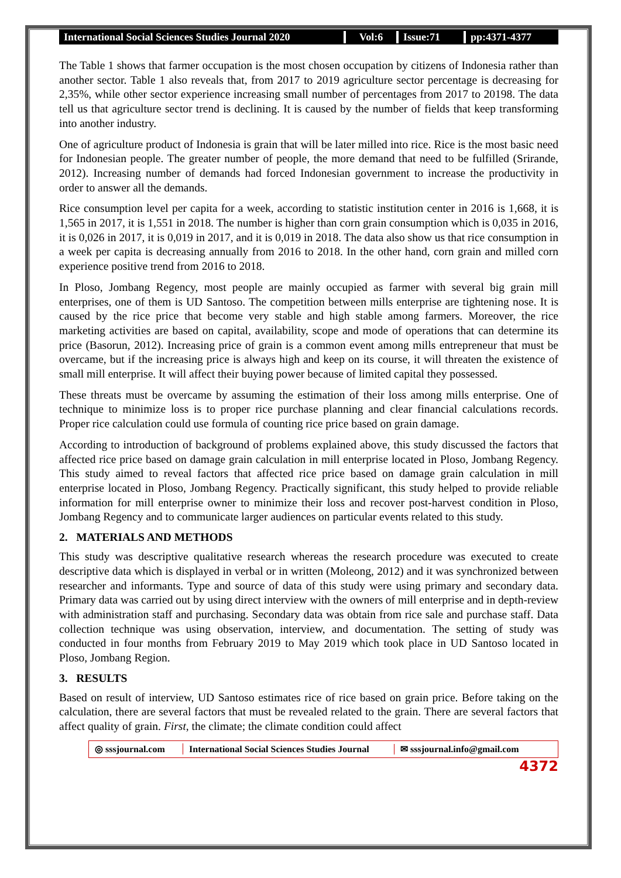International Social Sciences Studies Journal 2020
Vol:6 Issue:71 pp:4371-4377
The Table 1 shows that farmer occupation is the most chosen occupation by citizens of Indonesia rather than another sector. Table 1 also reveals that, from 2017 to 2019 agriculture sector percentage is decreasing for 2,35%, while other sector experience increasing small number of percentages from 2017 to 20198. The data tell us that agriculture sector trend is declining. It is caused by the number of fields that keep transforming into another industry.
One of agriculture product of Indonesia is grain that will be later milled into rice. Rice is the most basic need for Indonesian people. The greater number of people, the more demand that need to be fulfilled (Srirande, 2012). Increasing number of demands had forced Indonesian government to increase the productivity in order to answer all the demands.
Rice consumption level per capita for a week, according to statistic institution center in 2016 is 1,668, it is 1,565 in 2017, it is 1,551 in 2018. The number is higher than corn grain consumption which is 0,035 in 2016, it is 0,026 in 2017, it is 0,019 in 2017, and it is 0,019 in 2018. The data also show us that rice consumption in a week per capita is decreasing annually from 2016 to 2018. In the other hand, corn grain and milled corn experience positive trend from 2016 to 2018.
In Ploso, Jombang Regency, most people are mainly occupied as farmer with several big grain mill enterprises, one of them is UD Santoso. The competition between mills enterprise are tightening nose. It is caused by the rice price that become very stable and high stable among farmers. Moreover, the rice marketing activities are based on capital, availability, scope and mode of operations that can determine its price (Basorun, 2012). Increasing price of grain is a common event among mills entrepreneur that must be overcame, but if the increasing price is always high and keep on its course, it will threaten the existence of small mill enterprise. It will affect their buying power because of limited capital they possessed.
These threats must be overcame by assuming the estimation of their loss among mills enterprise. One of technique to minimize loss is to proper rice purchase planning and clear financial calculations records. Proper rice calculation could use formula of counting rice price based on grain damage.
According to introduction of background of problems explained above, this study discussed the factors that affected rice price based on damage grain calculation in mill enterprise located in Ploso, Jombang Regency. This study aimed to reveal factors that affected rice price based on damage grain calculation in mill enterprise located in Ploso, Jombang Regency. Practically significant, this study helped to provide reliable information for mill enterprise owner to minimize their loss and recover post-harvest condition in Ploso, Jombang Regency and to communicate larger audiences on particular events related to this study.
2. MATERIALS AND METHODS
This study was descriptive qualitative research whereas the research procedure was executed to create descriptive data which is displayed in verbal or in written (Moleong, 2012) and it was synchronized between researcher and informants. Type and source of data of this study were using primary and secondary data. Primary data was carried out by using direct interview with the owners of mill enterprise and in depth-review with administration staff and purchasing. Secondary data was obtain from rice sale and purchase staff. Data collection technique was using observation, interview, and documentation. The setting of study was conducted in four months from February 2019 to May 2019 which took place in UD Santoso located in Ploso, Jombang Region.
3. RESULTS
Based on result of interview, UD Santoso estimates rice of rice based on grain price. Before taking on the calculation, there are several factors that must be revealed related to the grain. There are several factors that affect quality of grain. First, the climate; the climate condition could affect
◎ sssjournal.com
International Social Sciences Studies Journal
✉ sssjournal.info@gmail.com
4372